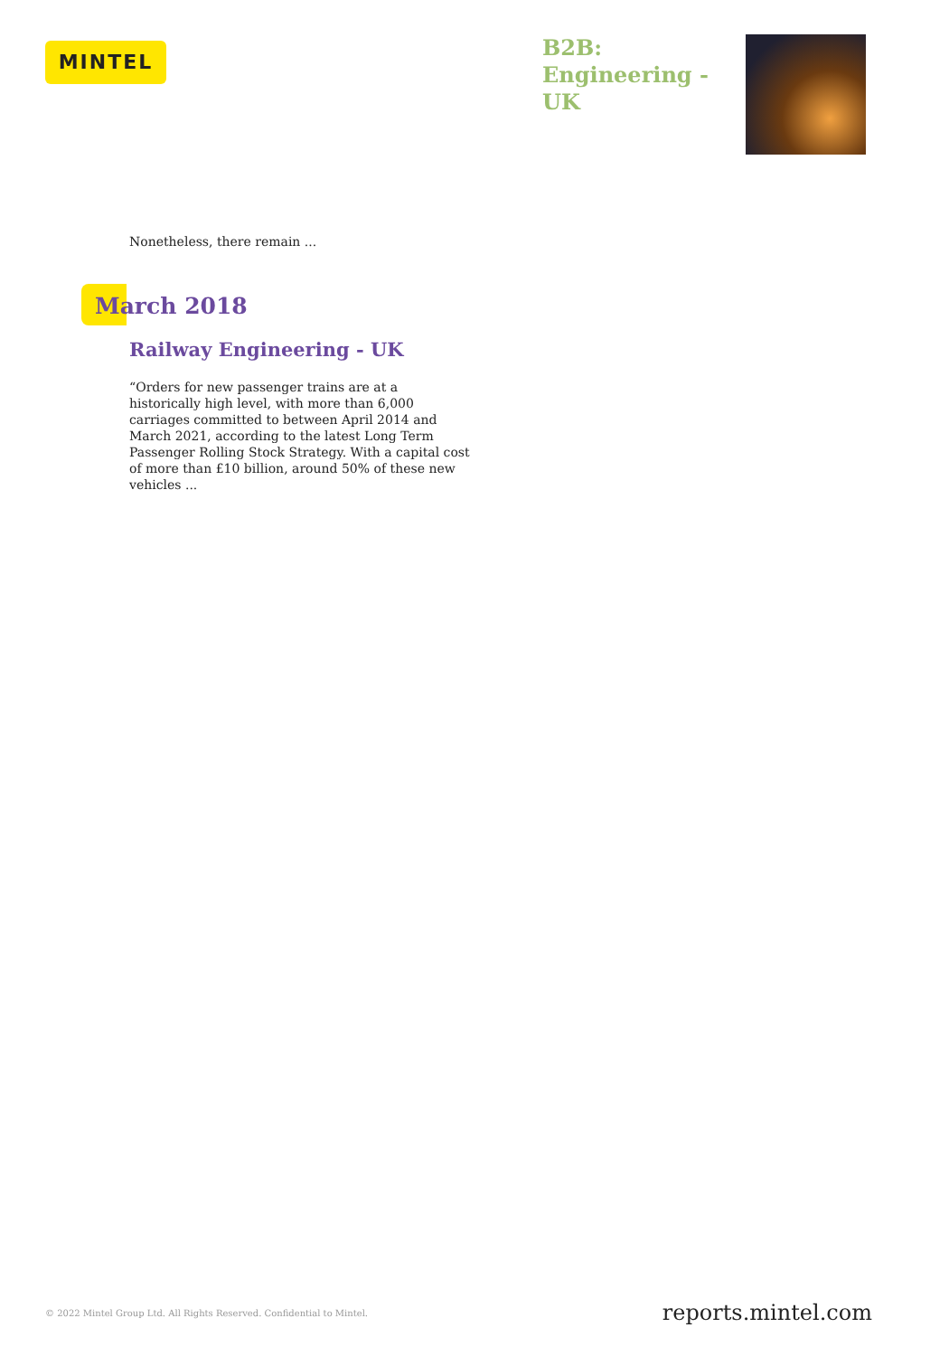MINTEL
B2B: Engineering - UK
Nonetheless, there remain ...
March 2018
Railway Engineering - UK
“Orders for new passenger trains are at a historically high level, with more than 6,000 carriages committed to between April 2014 and March 2021, according to the latest Long Term Passenger Rolling Stock Strategy. With a capital cost of more than £10 billion, around 50% of these new vehicles ...
© 2022 Mintel Group Ltd. All Rights Reserved. Confidential to Mintel. reports.mintel.com